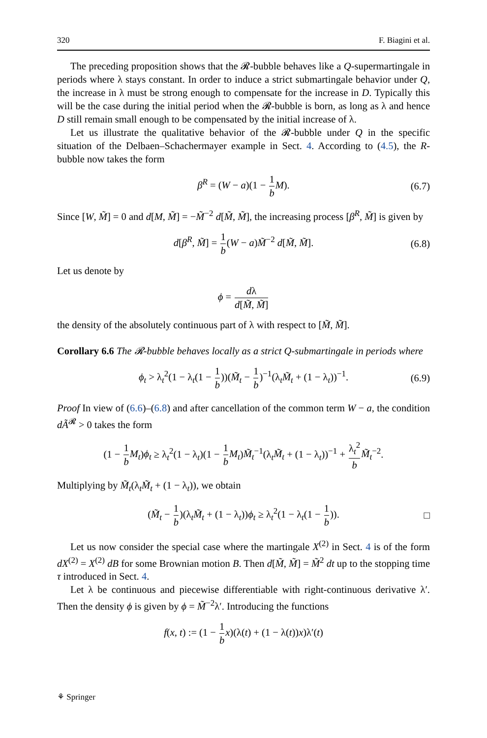320 F. Biagini et al.
The preceding proposition shows that the 𝓡-bubble behaves like a Q-supermartingale in periods where λ stays constant. In order to induce a strict submartingale behavior under Q, the increase in λ must be strong enough to compensate for the increase in D. Typically this will be the case during the initial period when the 𝓡-bubble is born, as long as λ and hence D still remain small enough to be compensated by the initial increase of λ.
Let us illustrate the qualitative behavior of the 𝓡-bubble under Q in the specific situation of the Delbaen–Schachermayer example in Sect. 4. According to (4.5), the R-bubble now takes the form
β<sup>R</sup> = (W − a)(1 − 1 b M). (6.7)
Since [W, M̃] = 0 and d[M, M̃] = −M̃<sup>−2</sup> d[M̃, M̃], the increasing process [β<sup>R</sup>, M̃] is given by
d[β<sup>R</sup>, M̃] = 1 b(W − a)M̃<sup>−2</sup> d[M̃, M̃]. (6.8)
Let us denote by
ϕ = dλ d[M̃, M̃]
the density of the absolutely continuous part of λ with respect to [M̃, M̃].
Corollary 6.6 The 𝓡-bubble behaves locally as a strict Q-submartingale in periods where
ϕ<sub>t</sub> > λ<sub>t</sub><sup>2</sup>(1 − λ<sub>t</sub>(1 − 1 b))(M̃<sub>t</sub> − 1 b)<sup>−1</sup>(λ<sub>t</sub>M̃<sub>t</sub> + (1 − λ<sub>t</sub>))<sup>−1</sup>. (6.9)
Proof In view of (6.6)–(6.8) and after cancellation of the common term W − a, the condition dÃ<sup>𝓡</sup> > 0 takes the form
(1 − 1 b M<sub>t</sub>)ϕ<sub>t</sub> ≥ λ<sub>t</sub><sup>2</sup>(1 − λ<sub>t</sub>)(1 − 1 b M<sub>t</sub>)M̃<sub>t</sub><sup>−1</sup>(λ<sub>t</sub>M̃<sub>t</sub> + (1 − λ<sub>t</sub>))<sup>−1</sup> + λ<sub>t</sub><sup>2</sup> b M̃<sub>t</sub><sup>−2</sup>.
Multiplying by M̃<sub>t</sub>(λ<sub>t</sub>M̃<sub>t</sub> + (1 − λ<sub>t</sub>)), we obtain
(M̃<sub>t</sub> − 1 b)(λ<sub>t</sub>M̃<sub>t</sub> + (1 − λ<sub>t</sub>))ϕ<sub>t</sub> ≥ λ<sub>t</sub><sup>2</sup>(1 − λ<sub>t</sub>(1 − 1 b)). □
Let us now consider the special case where the martingale X<sup>(2)</sup> in Sect. 4 is of the form dX<sup>(2)</sup> = X<sup>(2)</sup> dB for some Brownian motion B. Then d[M̃, M̃] = M̃<sup>2</sup> dt up to the stopping time τ introduced in Sect. 4.
Let λ be continuous and piecewise differentiable with right-continuous derivative λ′. Then the density ϕ is given by ϕ = M̃<sup>−2</sup>λ′. Introducing the functions
f(x, t) := (1 − 1 b x)(λ(t) + (1 − λ(t))x)λ′(t)
⚘ Springer